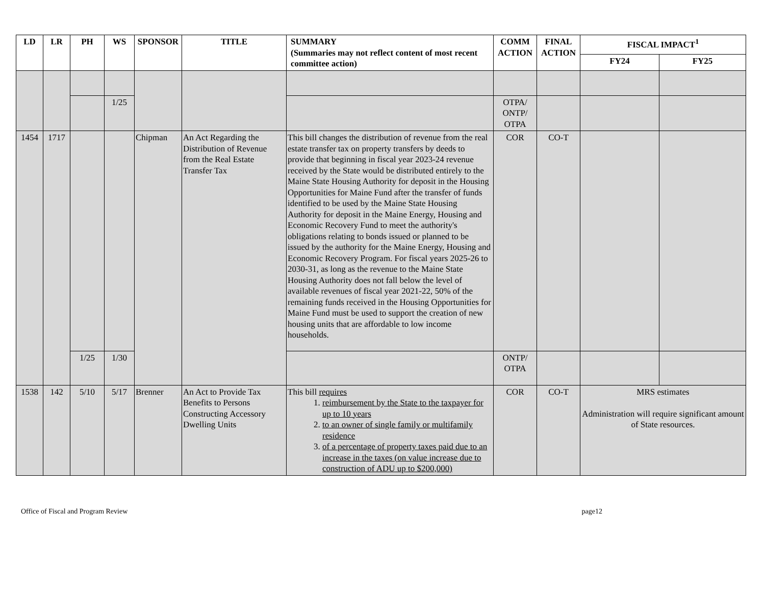| LD | LR | PH | WS | SPONSOR | TITLE | SUMMARY (Summaries may not reflect content of most recent committee action) | COMM ACTION | FINAL ACTION | FISCAL IMPACT<sup>1</sup> | |
| --- | --- | --- | --- | --- | --- | --- | --- | --- | --- | --- |
| | | | | | | | | | FY24 | FY25 |
| | | | 1/25 | | | | OTPA/ ONTP/ OTPA | | | |
| 1454 | 1717 | | | Chipman | An Act Regarding the Distribution of Revenue from the Real Estate Transfer Tax | This bill changes the distribution of revenue from the real estate transfer tax on property transfers by deeds to provide that beginning in fiscal year 2023-24 revenue received by the State would be distributed entirely to the Maine State Housing Authority for deposit in the Housing Opportunities for Maine Fund after the transfer of funds identified to be used by the Maine State Housing Authority for deposit in the Maine Energy, Housing and Economic Recovery Fund to meet the authority's obligations relating to bonds issued or planned to be issued by the authority for the Maine Energy, Housing and Economic Recovery Program. For fiscal years 2025-26 to 2030-31, as long as the revenue to the Maine State Housing Authority does not fall below the level of available revenues of fiscal year 2021-22, 50% of the remaining funds received in the Housing Opportunities for Maine Fund must be used to support the creation of new housing units that are affordable to low income households. | COR | CO-T | | |
| | | 1/25 | 1/30 | | | | ONTP/ OTPA | | | |
| 1538 | 142 | 5/10 | 5/17 | Brenner | An Act to Provide Tax Benefits to Persons Constructing Accessory Dwelling Units | This bill requires 1. reimbursement by the State to the taxpayer for up to 10 years 2. to an owner of single family or multifamily residence 3. of a percentage of property taxes paid due to an increase in the taxes (on value increase due to construction of ADU up to $200,000) | COR | CO-T | MRS estimates Administration will require significant amount of State resources. | |
Office of Fiscal and Program Review page12